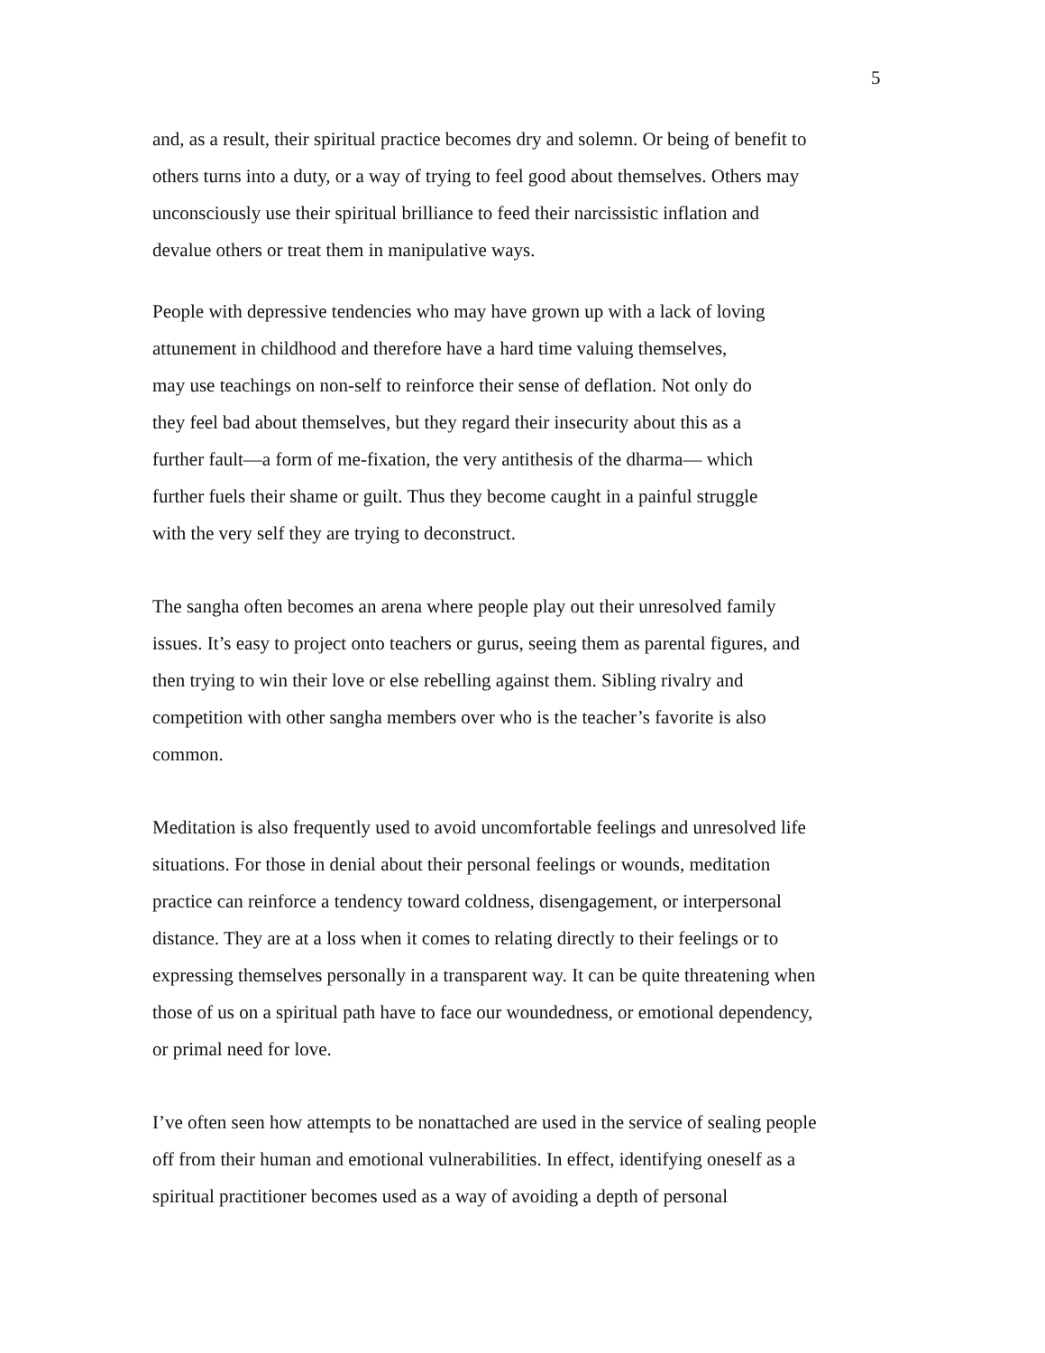5
and, as a result, their spiritual practice becomes dry and solemn. Or being of benefit to
others turns into a duty, or a way of trying to feel good about themselves. Others may
unconsciously use their spiritual brilliance to feed their narcissistic inflation and
devalue others or treat them in manipulative ways.
People with depressive tendencies who may have grown up with a lack of loving
attunement in childhood and therefore have a hard time valuing themselves,
may use teachings on non-self to reinforce their sense of deflation. Not only do
they feel bad about themselves, but they regard their insecurity about this as a
further fault—a form of me-fixation, the very antithesis of the dharma— which
further fuels their shame or guilt. Thus they become caught in a painful struggle
with the very self they are trying to deconstruct.
The sangha often becomes an arena where people play out their unresolved family
issues. It’s easy to project onto teachers or gurus, seeing them as parental figures, and
then trying to win their love or else rebelling against them. Sibling rivalry and
competition with other sangha members over who is the teacher’s favorite is also
common.
Meditation is also frequently used to avoid uncomfortable feelings and unresolved life
situations. For those in denial about their personal feelings or wounds, meditation
practice can reinforce a tendency toward coldness, disengagement, or interpersonal
distance. They are at a loss when it comes to relating directly to their feelings or to
expressing themselves personally in a transparent way. It can be quite threatening when
those of us on a spiritual path have to face our woundedness, or emotional dependency,
or primal need for love.
I’ve often seen how attempts to be nonattached are used in the service of sealing people
off from their human and emotional vulnerabilities. In effect, identifying oneself as a
spiritual practitioner becomes used as a way of avoiding a depth of personal